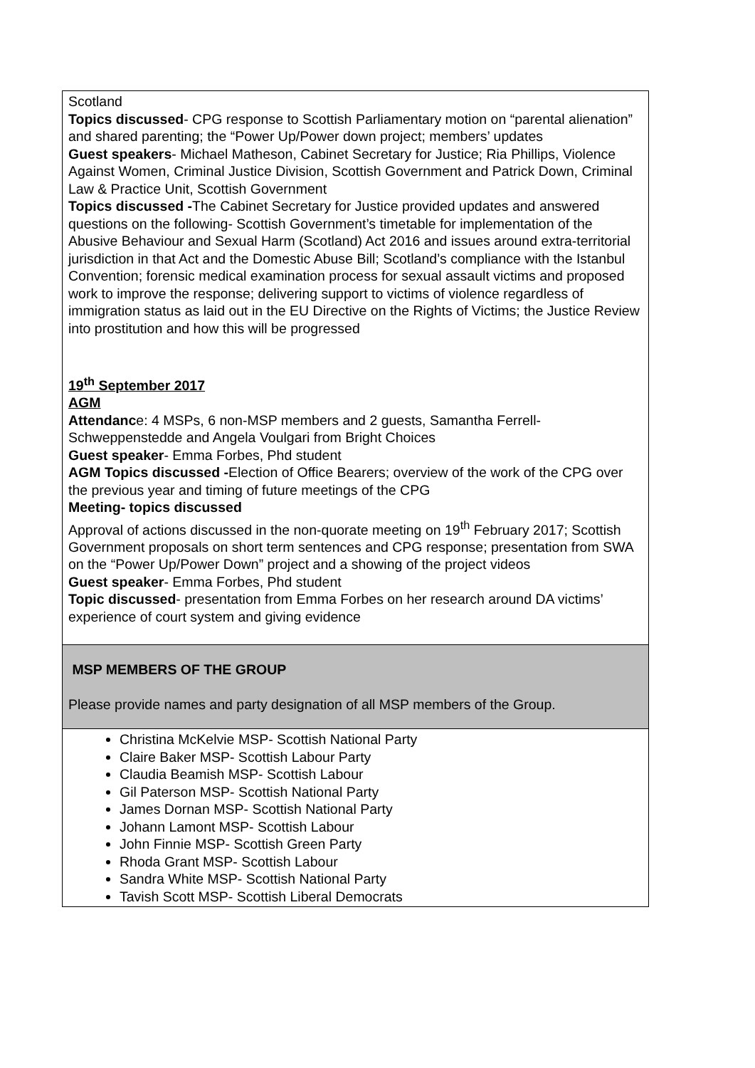| Scotland Topics discussed - CPG response to Scottish Parliamentary motion on “parental alienation” and shared parenting; the “Power Up/Power down project; members’ updates Guest speakers - Michael Matheson, Cabinet Secretary for Justice; Ria Phillips, Violence Against Women, Criminal Justice Division, Scottish Government and Patrick Down, Criminal Law & Practice Unit, Scottish Government Topics discussed - The Cabinet Secretary for Justice provided updates and answered questions on the following- Scottish Government’s timetable for implementation of the Abusive Behaviour and Sexual Harm (Scotland) Act 2016 and issues around extra-territorial jurisdiction in that Act and the Domestic Abuse Bill; Scotland’s compliance with the Istanbul Convention; forensic medical examination process for sexual assault victims and proposed work to improve the response; delivering support to victims of violence regardless of immigration status as laid out in the EU Directive on the Rights of Victims; the Justice Review into prostitution and how this will be progressed 19<sup>th</sup> September 2017 AGM Attendanc e: 4 MSPs, 6 non-MSP members and 2 guests, Samantha Ferrell-Schweppenstedde and Angela Voulgari from Bright Choices Guest speaker - Emma Forbes, Phd student AGM Topics discussed - Election of Office Bearers; overview of the work of the CPG over the previous year and timing of future meetings of the CPG Meeting- topics discussed Approval of actions discussed in the non-quorate meeting on 19<sup>th</sup> February 2017; Scottish Government proposals on short term sentences and CPG response; presentation from SWA on the “Power Up/Power Down” project and a showing of the project videos Guest speaker - Emma Forbes, Phd student Topic discussed - presentation from Emma Forbes on her research around DA victims’ experience of court system and giving evidence |
| MSP MEMBERS OF THE GROUP Please provide names and party designation of all MSP members of the Group. |
| Christina McKelvie MSP- Scottish National Party Claire Baker MSP- Scottish Labour Party Claudia Beamish MSP- Scottish Labour Gil Paterson MSP- Scottish National Party James Dornan MSP- Scottish National Party Johann Lamont MSP- Scottish Labour John Finnie MSP- Scottish Green Party Rhoda Grant MSP- Scottish Labour Sandra White MSP- Scottish National Party Tavish Scott MSP- Scottish Liberal Democrats |